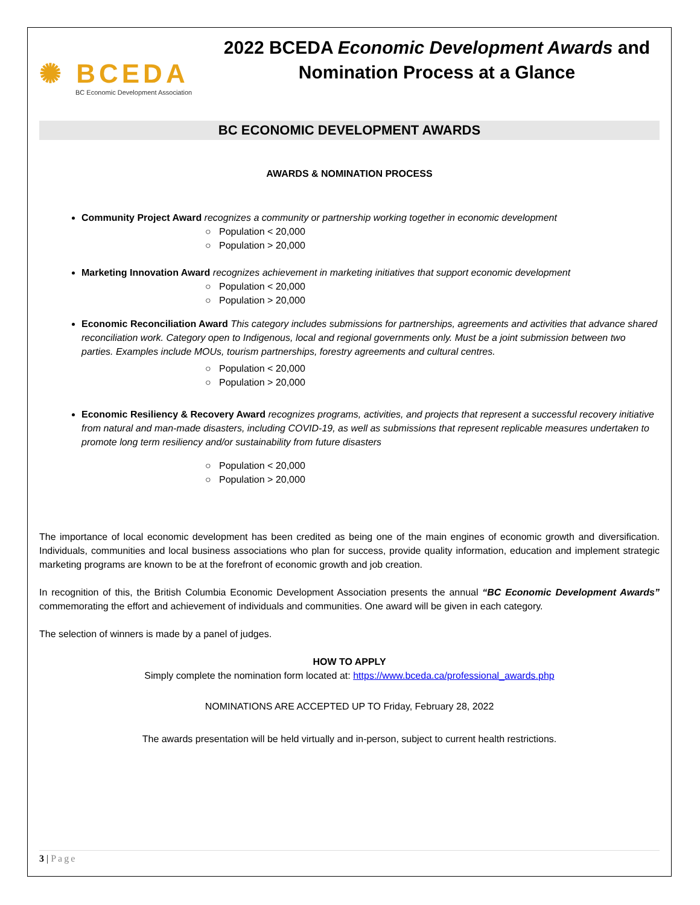✺ BCEDA
BC Economic Development Association
2022 BCEDA Economic Development Awards and
Nomination Process at a Glance
BC ECONOMIC DEVELOPMENT AWARDS
AWARDS & NOMINATION PROCESS
Community Project Award recognizes a community or partnership working together in economic development
○ Population < 20,000
○ Population > 20,000
Marketing Innovation Award recognizes achievement in marketing initiatives that support economic development
○ Population < 20,000
○ Population > 20,000
Economic Reconciliation Award This category includes submissions for partnerships, agreements and activities that advance shared reconciliation work. Category open to Indigenous, local and regional governments only. Must be a joint submission between two parties. Examples include MOUs, tourism partnerships, forestry agreements and cultural centres.
○ Population < 20,000
○ Population > 20,000
Economic Resiliency & Recovery Award recognizes programs, activities, and projects that represent a successful recovery initiative from natural and man-made disasters, including COVID-19, as well as submissions that represent replicable measures undertaken to promote long term resiliency and/or sustainability from future disasters
○ Population < 20,000
○ Population > 20,000
The importance of local economic development has been credited as being one of the main engines of economic growth and diversification. Individuals, communities and local business associations who plan for success, provide quality information, education and implement strategic marketing programs are known to be at the forefront of economic growth and job creation.
In recognition of this, the British Columbia Economic Development Association presents the annual “BC Economic Development Awards” commemorating the effort and achievement of individuals and communities. One award will be given in each category.
The selection of winners is made by a panel of judges.
HOW TO APPLY
Simply complete the nomination form located at: https://www.bceda.ca/professional_awards.php
NOMINATIONS ARE ACCEPTED UP TO Friday, February 28, 2022
The awards presentation will be held virtually and in-person, subject to current health restrictions.
3 | Page